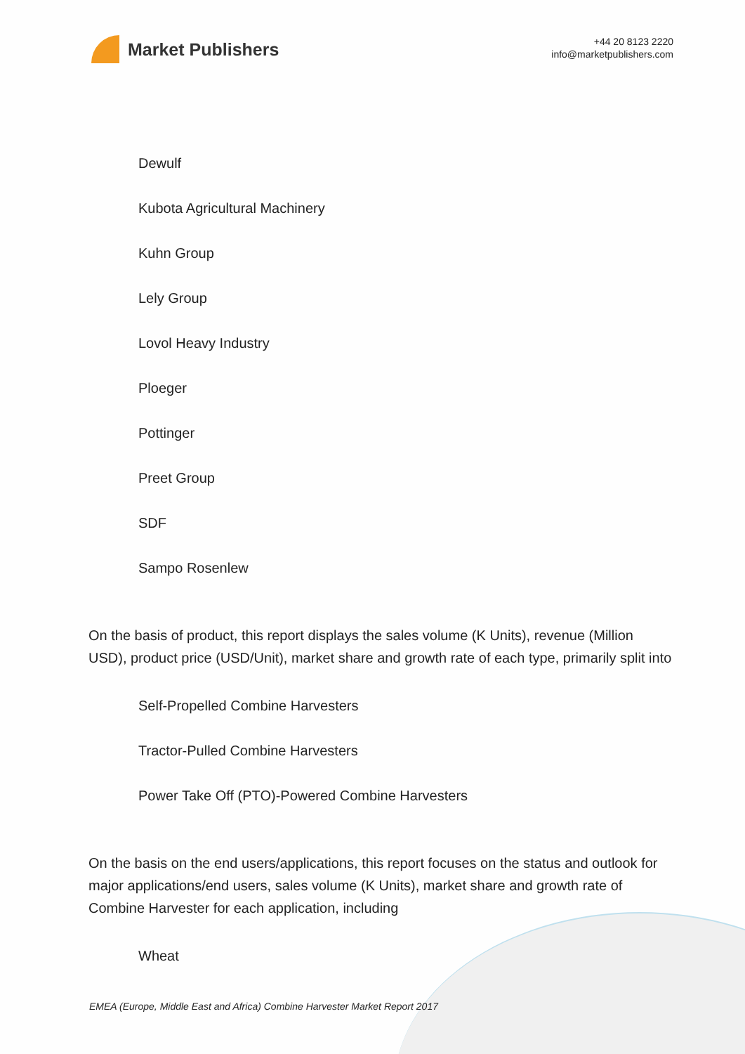Market Publishers
+44 20 8123 2220
info@marketpublishers.com
Dewulf
Kubota Agricultural Machinery
Kuhn Group
Lely Group
Lovol Heavy Industry
Ploeger
Pottinger
Preet Group
SDF
Sampo Rosenlew
On the basis of product, this report displays the sales volume (K Units), revenue (Million USD), product price (USD/Unit), market share and growth rate of each type, primarily split into
Self-Propelled Combine Harvesters
Tractor-Pulled Combine Harvesters
Power Take Off (PTO)-Powered Combine Harvesters
On the basis on the end users/applications, this report focuses on the status and outlook for major applications/end users, sales volume (K Units), market share and growth rate of Combine Harvester for each application, including
Wheat
EMEA (Europe, Middle East and Africa) Combine Harvester Market Report 2017